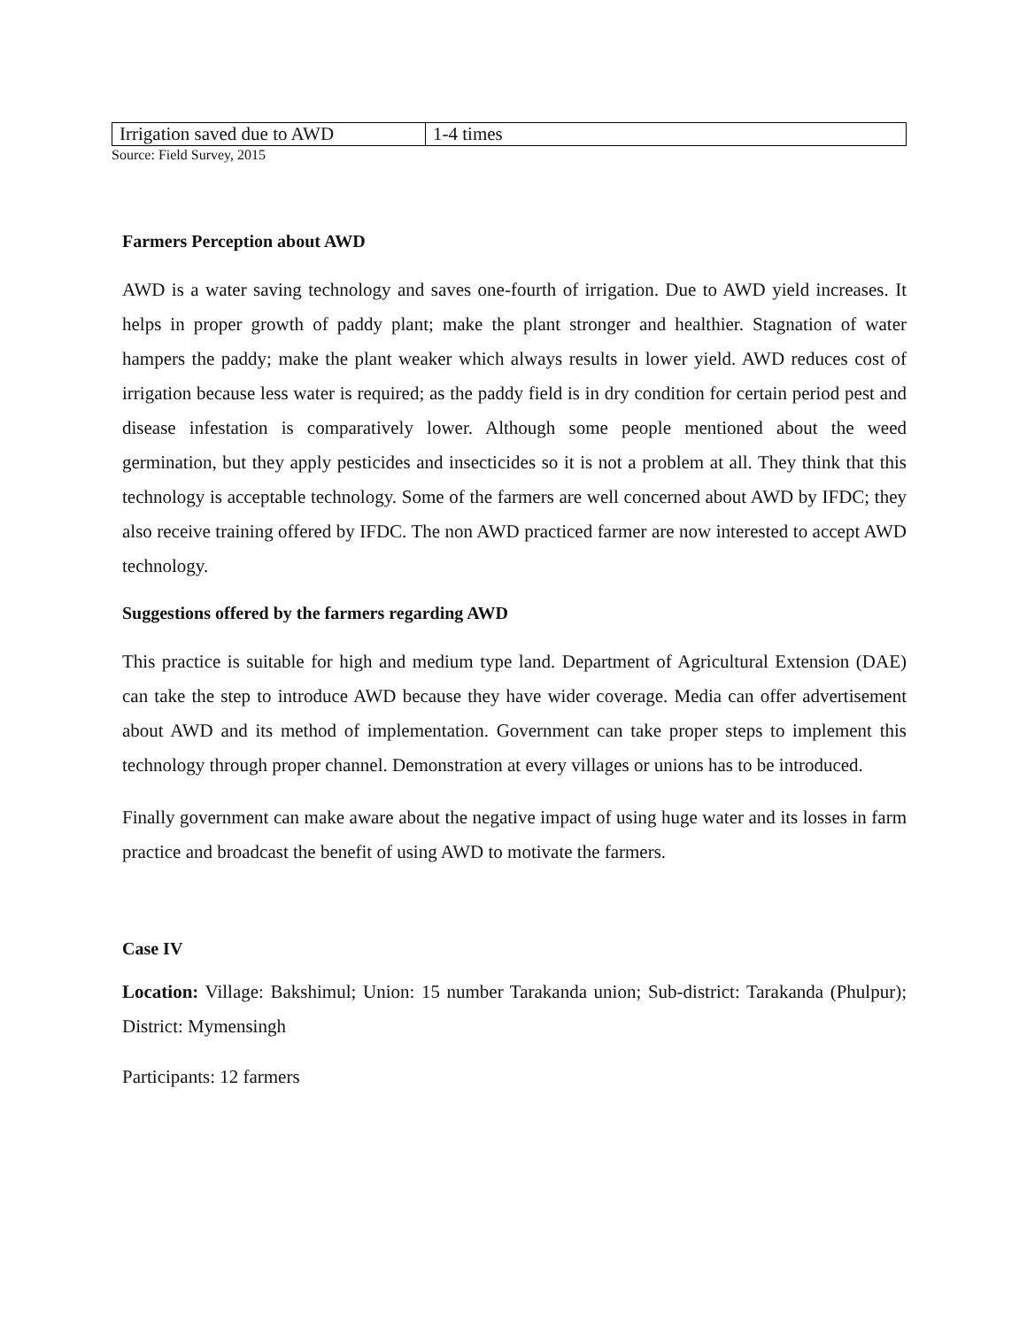| Irrigation saved due to AWD | 1-4 times |
Source: Field Survey, 2015
Farmers Perception about AWD
AWD is a water saving technology and saves one-fourth of irrigation. Due to AWD yield increases. It helps in proper growth of paddy plant; make the plant stronger and healthier. Stagnation of water hampers the paddy; make the plant weaker which always results in lower yield. AWD reduces cost of irrigation because less water is required; as the paddy field is in dry condition for certain period pest and disease infestation is comparatively lower. Although some people mentioned about the weed germination, but they apply pesticides and insecticides so it is not a problem at all. They think that this technology is acceptable technology. Some of the farmers are well concerned about AWD by IFDC; they also receive training offered by IFDC. The non AWD practiced farmer are now interested to accept AWD technology.
Suggestions offered by the farmers regarding AWD
This practice is suitable for high and medium type land. Department of Agricultural Extension (DAE) can take the step to introduce AWD because they have wider coverage. Media can offer advertisement about AWD and its method of implementation. Government can take proper steps to implement this technology through proper channel. Demonstration at every villages or unions has to be introduced.
Finally government can make aware about the negative impact of using huge water and its losses in farm practice and broadcast the benefit of using AWD to motivate the farmers.
Case IV
Location: Village: Bakshimul; Union: 15 number Tarakanda union; Sub-district: Tarakanda (Phulpur); District: Mymensingh
Participants: 12 farmers